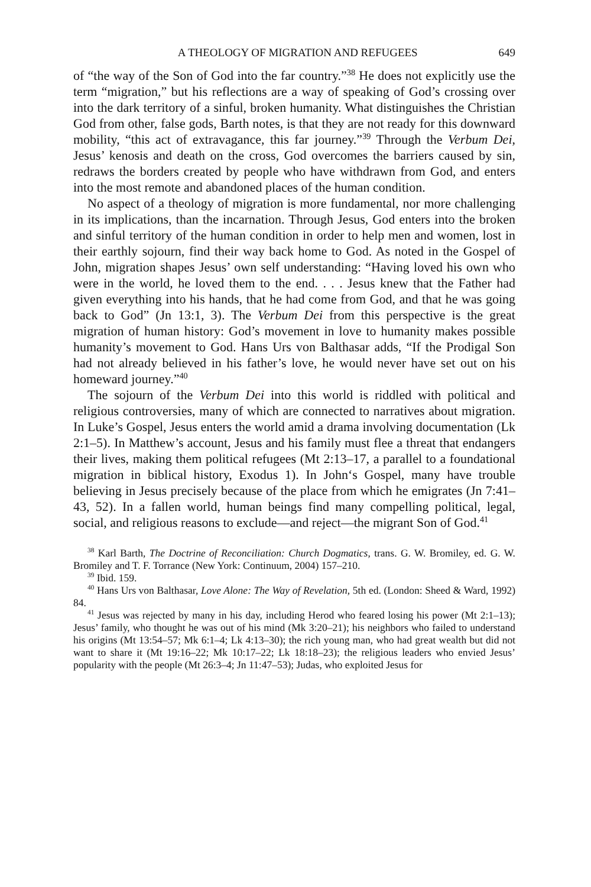A THEOLOGY OF MIGRATION AND REFUGEES 649
of “the way of the Son of God into the far country.”<sup>38</sup> He does not explicitly use the term “migration,” but his reflections are a way of speaking of God’s crossing over into the dark territory of a sinful, broken humanity. What distinguishes the Christian God from other, false gods, Barth notes, is that they are not ready for this downward mobility, “this act of extravagance, this far journey.”<sup>39</sup> Through the Verbum Dei, Jesus’ kenosis and death on the cross, God overcomes the barriers caused by sin, redraws the borders created by people who have withdrawn from God, and enters into the most remote and abandoned places of the human condition.
No aspect of a theology of migration is more fundamental, nor more challenging in its implications, than the incarnation. Through Jesus, God enters into the broken and sinful territory of the human condition in order to help men and women, lost in their earthly sojourn, find their way back home to God. As noted in the Gospel of John, migration shapes Jesus’ own self understanding: “Having loved his own who were in the world, he loved them to the end. . . . Jesus knew that the Father had given everything into his hands, that he had come from God, and that he was going back to God” (Jn 13:1, 3). The Verbum Dei from this perspective is the great migration of human history: God’s movement in love to humanity makes possible humanity’s movement to God. Hans Urs von Balthasar adds, “If the Prodigal Son had not already believed in his father’s love, he would never have set out on his homeward journey.”<sup>40</sup>
The sojourn of the Verbum Dei into this world is riddled with political and religious controversies, many of which are connected to narratives about migration. In Luke’s Gospel, Jesus enters the world amid a drama involving documentation (Lk 2:1–5). In Matthew’s account, Jesus and his family must flee a threat that endangers their lives, making them political refugees (Mt 2:13–17, a parallel to a foundational migration in biblical history, Exodus 1). In John‘s Gospel, many have trouble believing in Jesus precisely because of the place from which he emigrates (Jn 7:41–43, 52). In a fallen world, human beings find many compelling political, legal, social, and religious reasons to exclude—and reject—the migrant Son of God.<sup>41</sup>
<sup>38</sup> Karl Barth, The Doctrine of Reconciliation: Church Dogmatics, trans. G. W. Bromiley, ed. G. W. Bromiley and T. F. Torrance (New York: Continuum, 2004) 157–210.
<sup>39</sup> Ibid. 159.
<sup>40</sup> Hans Urs von Balthasar, Love Alone: The Way of Revelation, 5th ed. (London: Sheed & Ward, 1992) 84.
<sup>41</sup> Jesus was rejected by many in his day, including Herod who feared losing his power (Mt 2:1–13); Jesus’ family, who thought he was out of his mind (Mk 3:20–21); his neighbors who failed to understand his origins (Mt 13:54–57; Mk 6:1–4; Lk 4:13–30); the rich young man, who had great wealth but did not want to share it (Mt 19:16–22; Mk 10:17–22; Lk 18:18–23); the religious leaders who envied Jesus’ popularity with the people (Mt 26:3–4; Jn 11:47–53); Judas, who exploited Jesus for